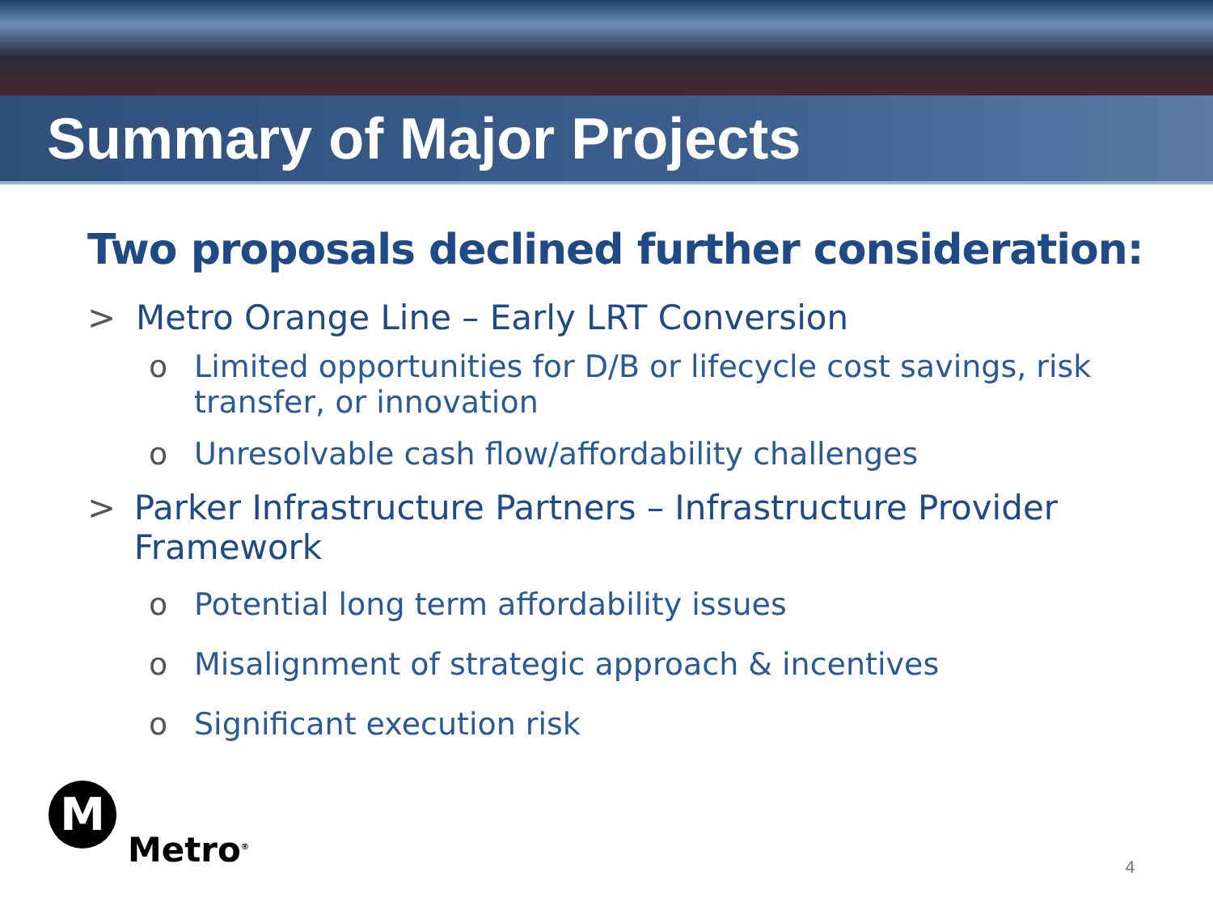Summary of Major Projects
Two proposals declined further consideration:
> Metro Orange Line – Early LRT Conversion
o Limited opportunities for D/B or lifecycle cost savings, risk transfer, or innovation
o Unresolvable cash flow/affordability challenges
> Parker Infrastructure Partners – Infrastructure Provider Framework
o Potential long term affordability issues
o Misalignment of strategic approach & incentives
o Significant execution risk
M
Metro<sup>®</sup>
4